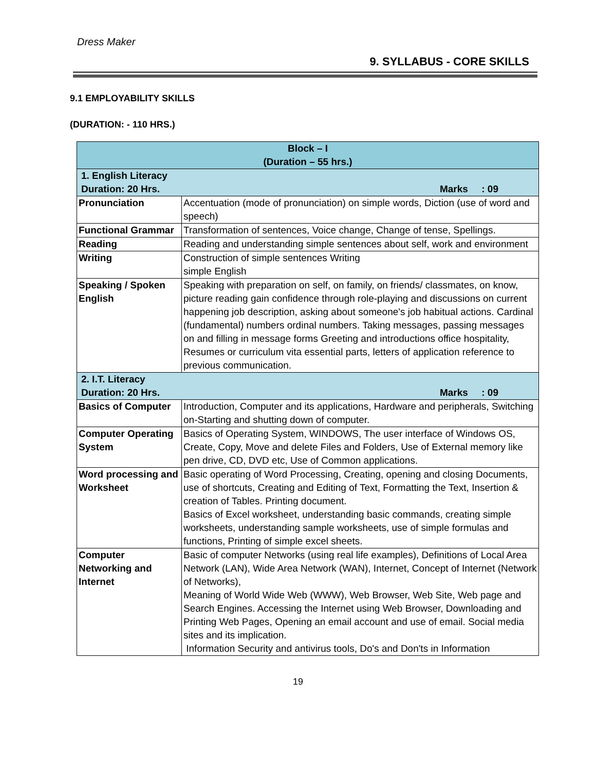Dress Maker
9. SYLLABUS - CORE SKILLS
9.1 EMPLOYABILITY SKILLS
(DURATION: - 110 HRS.)
| Block – I (Duration – 55 hrs.) | |
| --- | --- |
| 1. English Literacy Duration: 20 Hrs. Marks : 09 | |
| Pronunciation | Accentuation (mode of pronunciation) on simple words, Diction (use of word and speech) |
| Functional Grammar | Transformation of sentences, Voice change, Change of tense, Spellings. |
| Reading | Reading and understanding simple sentences about self, work and environment |
| Writing | Construction of simple sentences Writing simple English |
| Speaking / Spoken English | Speaking with preparation on self, on family, on friends/ classmates, on know, picture reading gain confidence through role-playing and discussions on current happening job description, asking about someone's job habitual actions. Cardinal (fundamental) numbers ordinal numbers. Taking messages, passing messages on and filling in message forms Greeting and introductions office hospitality, Resumes or curriculum vita essential parts, letters of application reference to previous communication. |
| 2. I.T. Literacy Duration: 20 Hrs. Marks : 09 | |
| Basics of Computer | Introduction, Computer and its applications, Hardware and peripherals, Switching on-Starting and shutting down of computer. |
| Computer Operating System | Basics of Operating System, WINDOWS, The user interface of Windows OS, Create, Copy, Move and delete Files and Folders, Use of External memory like pen drive, CD, DVD etc, Use of Common applications. |
| Word processing and Worksheet | Basic operating of Word Processing, Creating, opening and closing Documents, use of shortcuts, Creating and Editing of Text, Formatting the Text, Insertion & creation of Tables. Printing document. Basics of Excel worksheet, understanding basic commands, creating simple worksheets, understanding sample worksheets, use of simple formulas and functions, Printing of simple excel sheets. |
| Computer Networking and Internet | Basic of computer Networks (using real life examples), Definitions of Local Area Network (LAN), Wide Area Network (WAN), Internet, Concept of Internet (Network of Networks), Meaning of World Wide Web (WWW), Web Browser, Web Site, Web page and Search Engines. Accessing the Internet using Web Browser, Downloading and Printing Web Pages, Opening an email account and use of email. Social media sites and its implication. Information Security and antivirus tools, Do's and Don'ts in Information |
19